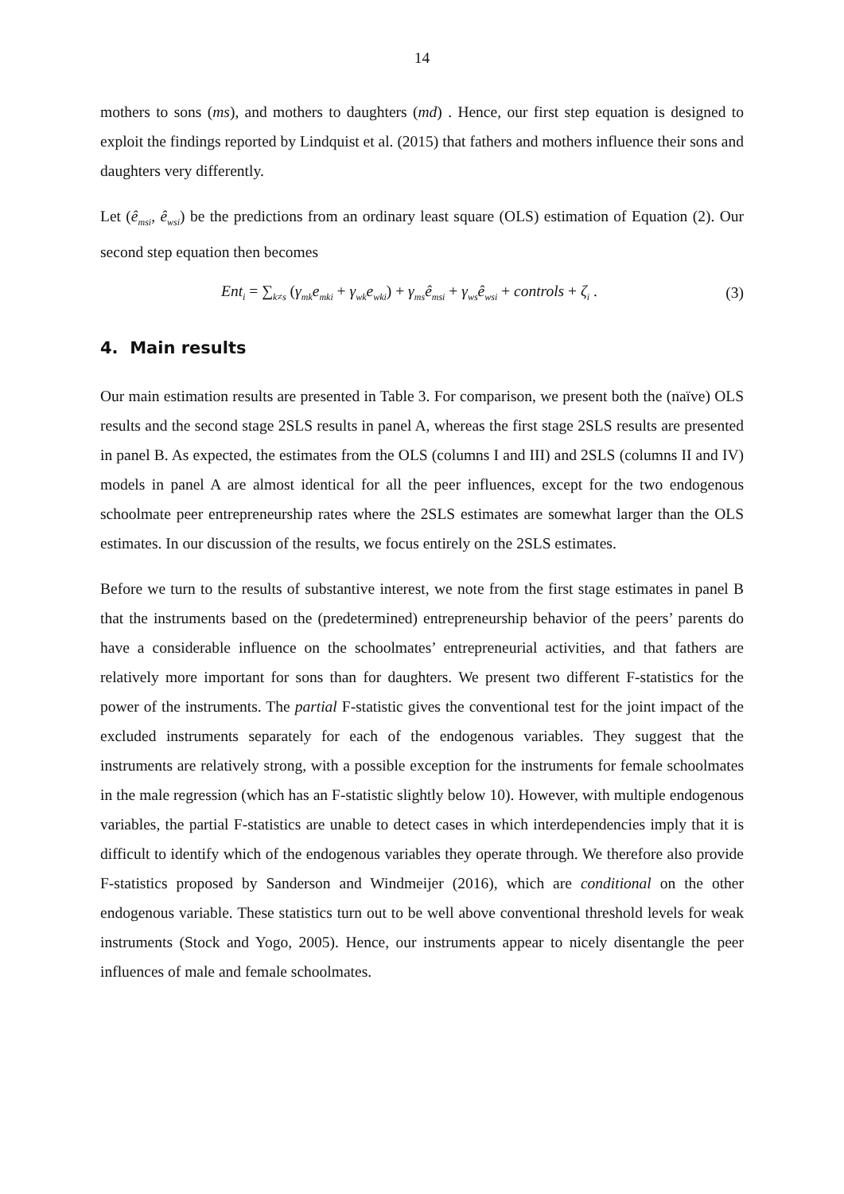14
mothers to sons (ms), and mothers to daughters (md) . Hence, our first step equation is designed to exploit the findings reported by Lindquist et al. (2015) that fathers and mothers influence their sons and daughters very differently.
Let (ê<sub>msi</sub>, ê<sub>wsi</sub>) be the predictions from an ordinary least square (OLS) estimation of Equation (2). Our second step equation then becomes
Ent<sub>i</sub> = ∑<sub>k≠s</sub> (γ<sub>mk</sub>e<sub>mki</sub> + γ<sub>wk</sub>e<sub>wki</sub>) + γ<sub>ms</sub>ê<sub>msi</sub> + γ<sub>ws</sub>ê<sub>wsi</sub> + controls + ζ<sub>i</sub> . (3)
4. Main results
Our main estimation results are presented in Table 3. For comparison, we present both the (naïve) OLS results and the second stage 2SLS results in panel A, whereas the first stage 2SLS results are presented in panel B. As expected, the estimates from the OLS (columns I and III) and 2SLS (columns II and IV) models in panel A are almost identical for all the peer influences, except for the two endogenous schoolmate peer entrepreneurship rates where the 2SLS estimates are somewhat larger than the OLS estimates. In our discussion of the results, we focus entirely on the 2SLS estimates.
Before we turn to the results of substantive interest, we note from the first stage estimates in panel B that the instruments based on the (predetermined) entrepreneurship behavior of the peers’ parents do have a considerable influence on the schoolmates’ entrepreneurial activities, and that fathers are relatively more important for sons than for daughters. We present two different F-statistics for the power of the instruments. The partial F-statistic gives the conventional test for the joint impact of the excluded instruments separately for each of the endogenous variables. They suggest that the instruments are relatively strong, with a possible exception for the instruments for female schoolmates in the male regression (which has an F-statistic slightly below 10). However, with multiple endogenous variables, the partial F-statistics are unable to detect cases in which interdependencies imply that it is difficult to identify which of the endogenous variables they operate through. We therefore also provide F-statistics proposed by Sanderson and Windmeijer (2016), which are conditional on the other endogenous variable. These statistics turn out to be well above conventional threshold levels for weak instruments (Stock and Yogo, 2005). Hence, our instruments appear to nicely disentangle the peer influences of male and female schoolmates.